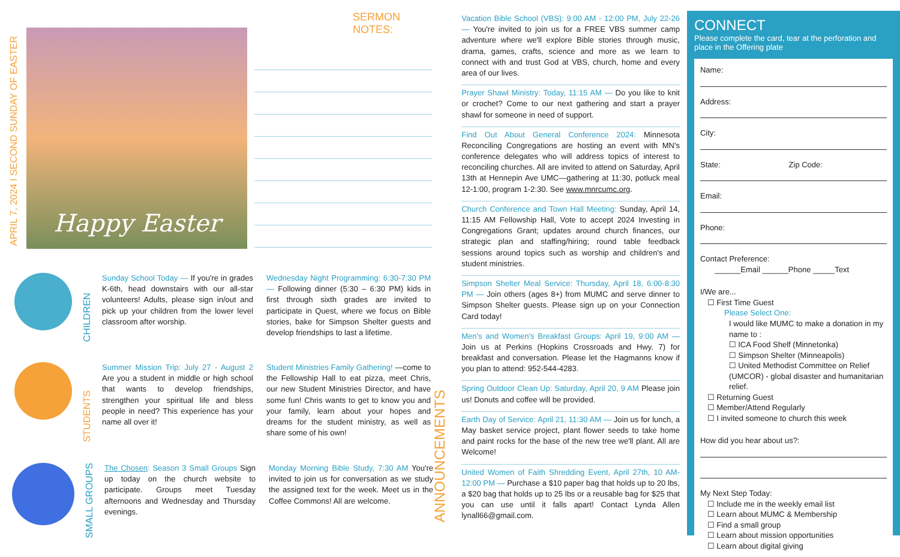APRIL 7, 2024 I SECOND SUNDAY OF EASTER
Happy Easter
SERMON NOTES:
CHILDREN
Sunday School Today — If you're in grades K-6th, head downstairs with our all-star volunteers! Adults, please sign in/out and pick up your children from the lower level classroom after worship.
Wednesday Night Programming: 6:30-7:30 PM — Following dinner (5:30 – 6:30 PM) kids in first through sixth grades are invited to participate in Quest, where we focus on Bible stories, bake for Simpson Shelter guests and develop friendships to last a lifetime.
STUDENTS
Summer Mission Trip: July 27 - August 2 Are you a student in middle or high school that wants to develop friendships, strengthen your spiritual life and bless people in need? This experience has your name all over it!
Student Ministries Family Gathering! —come to the Fellowship Hall to eat pizza, meet Chris, our new Student Ministries Director, and have some fun! Chris wants to get to know you and your family, learn about your hopes and dreams for the student ministry, as well as share some of his own!
SMALL GROUPS
The Chosen: Season 3 Small Groups Sign up today on the church website to participate. Groups meet Tuesday afternoons and Wednesday and Thursday evenings.
Monday Morning Bible Study, 7:30 AM You're invited to join us for conversation as we study the assigned text for the week. Meet us in the Coffee Commons! All are welcome.
ANNOUNCEMENTS
Vacation Bible School (VBS): 9:00 AM - 12:00 PM, July 22-26 — You're invited to join us for a FREE VBS summer camp adventure where we'll explore Bible stories through music, drama, games, crafts, science and more as we learn to connect with and trust God at VBS, church, home and every area of our lives.
Prayer Shawl Ministry: Today, 11:15 AM — Do you like to knit or crochet? Come to our next gathering and start a prayer shawl for someone in need of support.
Find Out About General Conference 2024: Minnesota Reconciling Congregations are hosting an event with MN's conference delegates who will address topics of interest to reconciling churches. All are invited to attend on Saturday, April 13th at Hennepin Ave UMC—gathering at 11:30, potluck meal 12-1:00, program 1-2:30. See www.mnrcumc.org.
Church Conference and Town Hall Meeting: Sunday, April 14, 11:15 AM Fellowship Hall, Vote to accept 2024 Investing in Congregations Grant; updates around church finances, our strategic plan and staffing/hiring; round table feedback sessions around topics such as worship and children's and student ministries.
Simpson Shelter Meal Service: Thursday, April 18, 6:00-8:30 PM — Join others (ages 8+) from MUMC and serve dinner to Simpson Shelter guests. Please sign up on your Connection Card today!
Men's and Women's Breakfast Groups: April 19, 9:00 AM — Join us at Perkins (Hopkins Crossroads and Hwy. 7) for breakfast and conversation. Please let the Hagmanns know if you plan to attend: 952-544-4283.
Spring Outdoor Clean Up: Saturday, April 20, 9 AM Please join us! Donuts and coffee will be provided.
Earth Day of Service: April 21, 11:30 AM — Join us for lunch, a May basket service project, plant flower seeds to take home and paint rocks for the base of the new tree we'll plant. All are Welcome!
United Women of Faith Shredding Event, April 27th, 10 AM-12:00 PM — Purchase a $10 paper bag that holds up to 20 lbs, a $20 bag that holds up to 25 lbs or a reusable bag for $25 that you can use until it falls apart! Contact Lynda Allen lynall66@gmail.com.
CONNECT
Please complete the card, tear at the perforation and place in the Offering plate
Name:
Address:
City:
State: Zip Code:
Email:
Phone:
Contact Preference:
______Email ______Phone _____Text
I/We are...
☐ First Time Guest
Please Select One:
I would like MUMC to make a donation in my name to :
☐ ICA Food Shelf (Minnetonka)
☐ Simpson Shelter (Minneapolis)
☐ United Methodist Committee on Relief (UMCOR) - global disaster and humanitarian relief.
☐ Returning Guest
☐ Member/Attend Regularly
☐ I invited someone to church this week
How did you hear about us?:
My Next Step Today:
☐ Include me in the weekly email list
☐ Learn about MUMC & Membership
☐ Find a small group
☐ Learn about mission opportunities
☐ Learn about digital giving